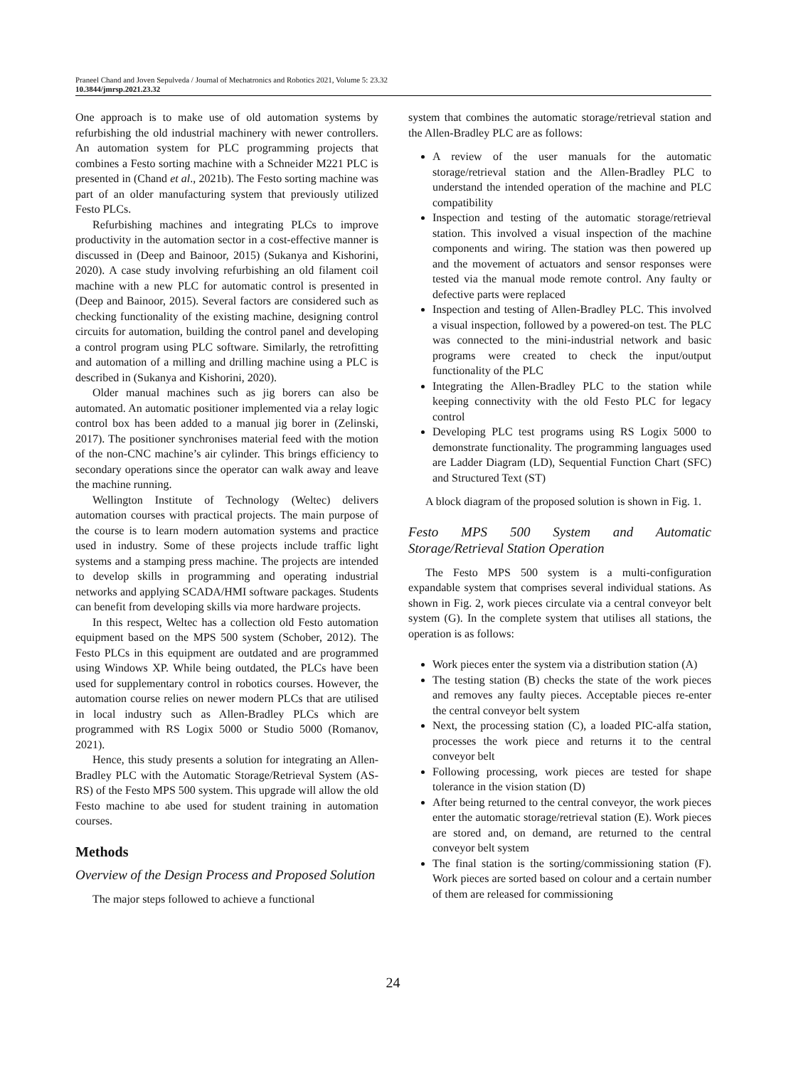Praneel Chand and Joven Sepulveda / Journal of Mechatronics and Robotics 2021, Volume 5: 23.32
10.3844/jmrsp.2021.23.32
One approach is to make use of old automation systems by refurbishing the old industrial machinery with newer controllers. An automation system for PLC programming projects that combines a Festo sorting machine with a Schneider M221 PLC is presented in (Chand et al., 2021b). The Festo sorting machine was part of an older manufacturing system that previously utilized Festo PLCs.
Refurbishing machines and integrating PLCs to improve productivity in the automation sector in a cost-effective manner is discussed in (Deep and Bainoor, 2015) (Sukanya and Kishorini, 2020). A case study involving refurbishing an old filament coil machine with a new PLC for automatic control is presented in (Deep and Bainoor, 2015). Several factors are considered such as checking functionality of the existing machine, designing control circuits for automation, building the control panel and developing a control program using PLC software. Similarly, the retrofitting and automation of a milling and drilling machine using a PLC is described in (Sukanya and Kishorini, 2020).
Older manual machines such as jig borers can also be automated. An automatic positioner implemented via a relay logic control box has been added to a manual jig borer in (Zelinski, 2017). The positioner synchronises material feed with the motion of the non-CNC machine’s air cylinder. This brings efficiency to secondary operations since the operator can walk away and leave the machine running.
Wellington Institute of Technology (Weltec) delivers automation courses with practical projects. The main purpose of the course is to learn modern automation systems and practice used in industry. Some of these projects include traffic light systems and a stamping press machine. The projects are intended to develop skills in programming and operating industrial networks and applying SCADA/HMI software packages. Students can benefit from developing skills via more hardware projects.
In this respect, Weltec has a collection old Festo automation equipment based on the MPS 500 system (Schober, 2012). The Festo PLCs in this equipment are outdated and are programmed using Windows XP. While being outdated, the PLCs have been used for supplementary control in robotics courses. However, the automation course relies on newer modern PLCs that are utilised in local industry such as Allen-Bradley PLCs which are programmed with RS Logix 5000 or Studio 5000 (Romanov, 2021).
Hence, this study presents a solution for integrating an Allen-Bradley PLC with the Automatic Storage/Retrieval System (AS-RS) of the Festo MPS 500 system. This upgrade will allow the old Festo machine to abe used for student training in automation courses.
Methods
Overview of the Design Process and Proposed Solution
The major steps followed to achieve a functional
system that combines the automatic storage/retrieval station and the Allen-Bradley PLC are as follows:
A review of the user manuals for the automatic storage/retrieval station and the Allen-Bradley PLC to understand the intended operation of the machine and PLC compatibility
Inspection and testing of the automatic storage/retrieval station. This involved a visual inspection of the machine components and wiring. The station was then powered up and the movement of actuators and sensor responses were tested via the manual mode remote control. Any faulty or defective parts were replaced
Inspection and testing of Allen-Bradley PLC. This involved a visual inspection, followed by a powered-on test. The PLC was connected to the mini-industrial network and basic programs were created to check the input/output functionality of the PLC
Integrating the Allen-Bradley PLC to the station while keeping connectivity with the old Festo PLC for legacy control
Developing PLC test programs using RS Logix 5000 to demonstrate functionality. The programming languages used are Ladder Diagram (LD), Sequential Function Chart (SFC) and Structured Text (ST)
A block diagram of the proposed solution is shown in Fig. 1.
Festo MPS 500 System and Automatic Storage/Retrieval Station Operation
The Festo MPS 500 system is a multi-configuration expandable system that comprises several individual stations. As shown in Fig. 2, work pieces circulate via a central conveyor belt system (G). In the complete system that utilises all stations, the operation is as follows:
Work pieces enter the system via a distribution station (A)
The testing station (B) checks the state of the work pieces and removes any faulty pieces. Acceptable pieces re-enter the central conveyor belt system
Next, the processing station (C), a loaded PIC-alfa station, processes the work piece and returns it to the central conveyor belt
Following processing, work pieces are tested for shape tolerance in the vision station (D)
After being returned to the central conveyor, the work pieces enter the automatic storage/retrieval station (E). Work pieces are stored and, on demand, are returned to the central conveyor belt system
The final station is the sorting/commissioning station (F). Work pieces are sorted based on colour and a certain number of them are released for commissioning
24